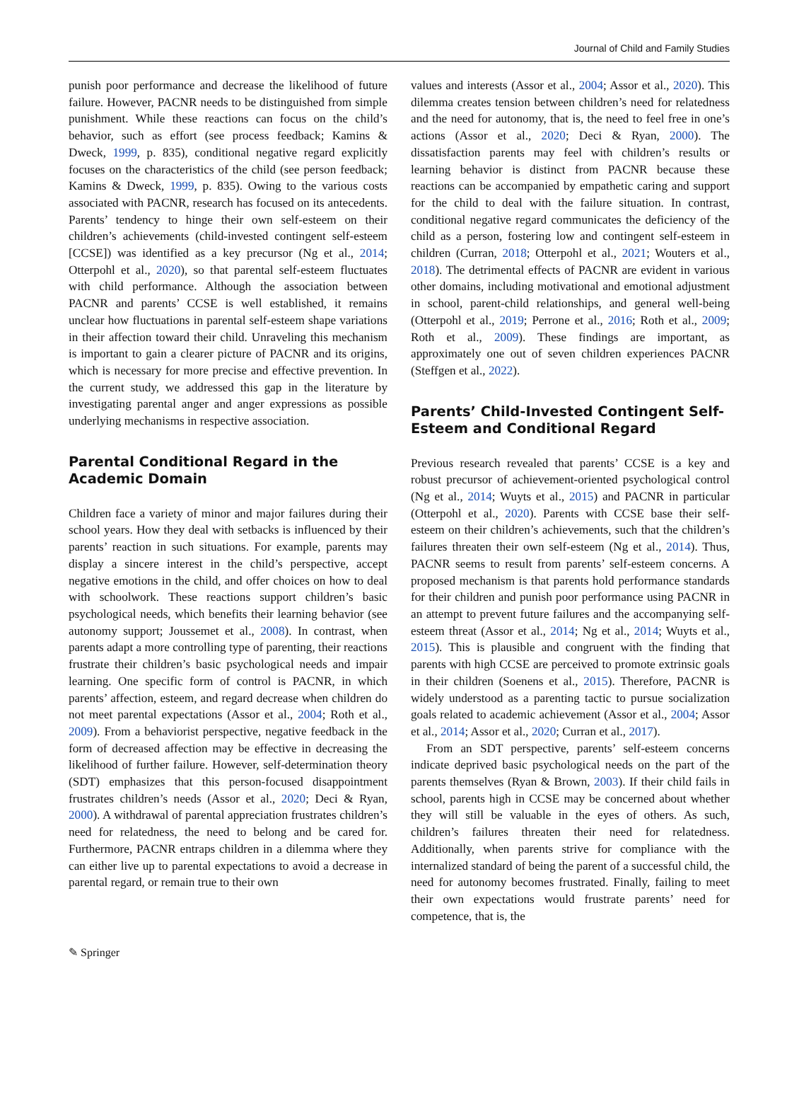Journal of Child and Family Studies
punish poor performance and decrease the likelihood of future failure. However, PACNR needs to be distinguished from simple punishment. While these reactions can focus on the child’s behavior, such as effort (see process feedback; Kamins & Dweck, 1999, p. 835), conditional negative regard explicitly focuses on the characteristics of the child (see person feedback; Kamins & Dweck, 1999, p. 835). Owing to the various costs associated with PACNR, research has focused on its antecedents. Parents’ tendency to hinge their own self-esteem on their children’s achievements (child-invested contingent self-esteem [CCSE]) was identified as a key precursor (Ng et al., 2014; Otterpohl et al., 2020), so that parental self-esteem fluctuates with child performance. Although the association between PACNR and parents’ CCSE is well established, it remains unclear how fluctuations in parental self-esteem shape variations in their affection toward their child. Unraveling this mechanism is important to gain a clearer picture of PACNR and its origins, which is necessary for more precise and effective prevention. In the current study, we addressed this gap in the literature by investigating parental anger and anger expressions as possible underlying mechanisms in respective association.
Parental Conditional Regard in the Academic Domain
Children face a variety of minor and major failures during their school years. How they deal with setbacks is influenced by their parents’ reaction in such situations. For example, parents may display a sincere interest in the child’s perspective, accept negative emotions in the child, and offer choices on how to deal with schoolwork. These reactions support children’s basic psychological needs, which benefits their learning behavior (see autonomy support; Joussemet et al., 2008). In contrast, when parents adapt a more controlling type of parenting, their reactions frustrate their children’s basic psychological needs and impair learning. One specific form of control is PACNR, in which parents’ affection, esteem, and regard decrease when children do not meet parental expectations (Assor et al., 2004; Roth et al., 2009). From a behaviorist perspective, negative feedback in the form of decreased affection may be effective in decreasing the likelihood of further failure. However, self-determination theory (SDT) emphasizes that this person-focused disappointment frustrates children’s needs (Assor et al., 2020; Deci & Ryan, 2000). A withdrawal of parental appreciation frustrates children’s need for relatedness, the need to belong and be cared for. Furthermore, PACNR entraps children in a dilemma where they can either live up to parental expectations to avoid a decrease in parental regard, or remain true to their own
values and interests (Assor et al., 2004; Assor et al., 2020). This dilemma creates tension between children’s need for relatedness and the need for autonomy, that is, the need to feel free in one’s actions (Assor et al., 2020; Deci & Ryan, 2000). The dissatisfaction parents may feel with children’s results or learning behavior is distinct from PACNR because these reactions can be accompanied by empathetic caring and support for the child to deal with the failure situation. In contrast, conditional negative regard communicates the deficiency of the child as a person, fostering low and contingent self-esteem in children (Curran, 2018; Otterpohl et al., 2021; Wouters et al., 2018). The detrimental effects of PACNR are evident in various other domains, including motivational and emotional adjustment in school, parent-child relationships, and general well-being (Otterpohl et al., 2019; Perrone et al., 2016; Roth et al., 2009; Roth et al., 2009). These findings are important, as approximately one out of seven children experiences PACNR (Steffgen et al., 2022).
Parents’ Child-Invested Contingent Self-Esteem and Conditional Regard
Previous research revealed that parents’ CCSE is a key and robust precursor of achievement-oriented psychological control (Ng et al., 2014; Wuyts et al., 2015) and PACNR in particular (Otterpohl et al., 2020). Parents with CCSE base their self-esteem on their children’s achievements, such that the children’s failures threaten their own self-esteem (Ng et al., 2014). Thus, PACNR seems to result from parents’ self-esteem concerns. A proposed mechanism is that parents hold performance standards for their children and punish poor performance using PACNR in an attempt to prevent future failures and the accompanying self-esteem threat (Assor et al., 2014; Ng et al., 2014; Wuyts et al., 2015). This is plausible and congruent with the finding that parents with high CCSE are perceived to promote extrinsic goals in their children (Soenens et al., 2015). Therefore, PACNR is widely understood as a parenting tactic to pursue socialization goals related to academic achievement (Assor et al., 2004; Assor et al., 2014; Assor et al., 2020; Curran et al., 2017).
From an SDT perspective, parents’ self-esteem concerns indicate deprived basic psychological needs on the part of the parents themselves (Ryan & Brown, 2003). If their child fails in school, parents high in CCSE may be concerned about whether they will still be valuable in the eyes of others. As such, children’s failures threaten their need for relatedness. Additionally, when parents strive for compliance with the internalized standard of being the parent of a successful child, the need for autonomy becomes frustrated. Finally, failing to meet their own expectations would frustrate parents’ need for competence, that is, the
✎ Springer